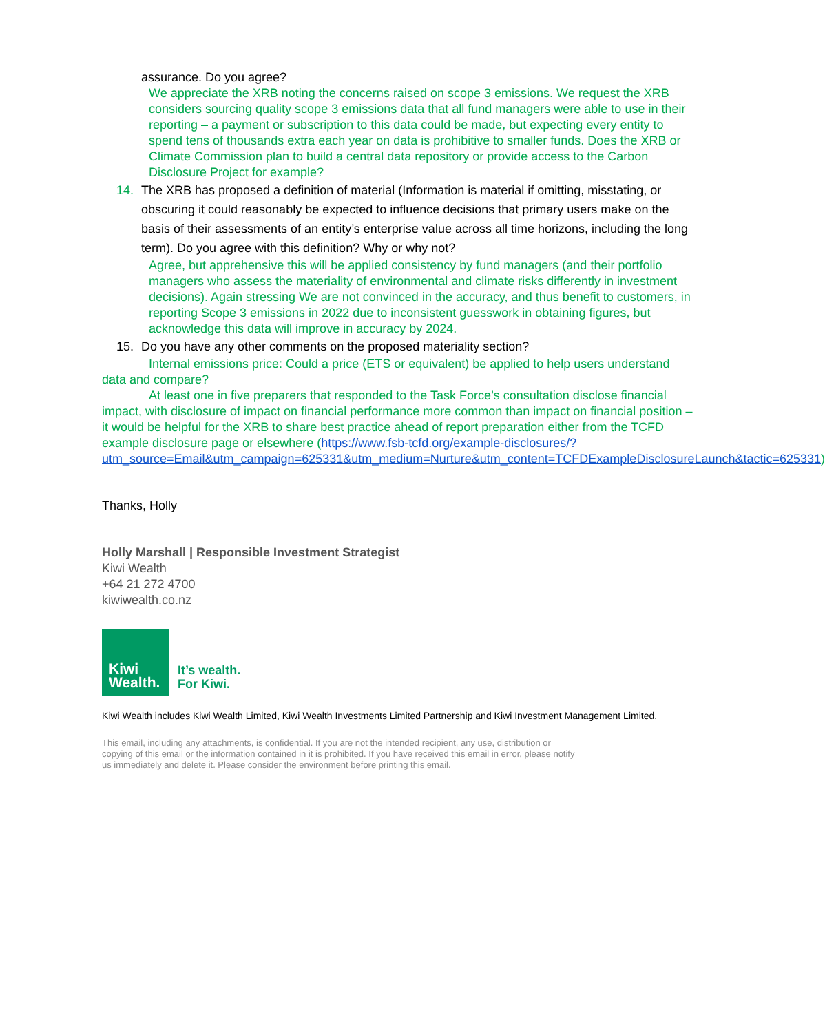assurance. Do you agree?
We appreciate the XRB noting the concerns raised on scope 3 emissions. We request the XRB considers sourcing quality scope 3 emissions data that all fund managers were able to use in their reporting – a payment or subscription to this data could be made, but expecting every entity to spend tens of thousands extra each year on data is prohibitive to smaller funds. Does the XRB or Climate Commission plan to build a central data repository or provide access to the Carbon Disclosure Project for example?
14. The XRB has proposed a definition of material (Information is material if omitting, misstating, or obscuring it could reasonably be expected to influence decisions that primary users make on the basis of their assessments of an entity’s enterprise value across all time horizons, including the long term). Do you agree with this definition? Why or why not?
Agree, but apprehensive this will be applied consistency by fund managers (and their portfolio managers who assess the materiality of environmental and climate risks differently in investment decisions). Again stressing We are not convinced in the accuracy, and thus benefit to customers, in reporting Scope 3 emissions in 2022 due to inconsistent guesswork in obtaining figures, but acknowledge this data will improve in accuracy by 2024.
15. Do you have any other comments on the proposed materiality section?
Internal emissions price: Could a price (ETS or equivalent) be applied to help users understand data and compare?
At least one in five preparers that responded to the Task Force’s consultation disclose financial impact, with disclosure of impact on financial performance more common than impact on financial position – it would be helpful for the XRB to share best practice ahead of report preparation either from the TCFD example disclosure page or elsewhere (https://www.fsb-tcfd.org/example-disclosures/?utm_source=Email&utm_campaign=625331&utm_medium=Nurture&utm_content=TCFDExampleDisclosureLaunch&tactic=625331)
Thanks, Holly
Holly Marshall | Responsible Investment Strategist
Kiwi Wealth
+64 21 272 4700
kiwiwealth.co.nz
Kiwi
Wealth.
It’s wealth.
For Kiwi.
Kiwi Wealth includes Kiwi Wealth Limited, Kiwi Wealth Investments Limited Partnership and Kiwi Investment Management Limited.
This email, including any attachments, is confidential. If you are not the intended recipient, any use, distribution or copying of this email or the information contained in it is prohibited. If you have received this email in error, please notify us immediately and delete it. Please consider the environment before printing this email.